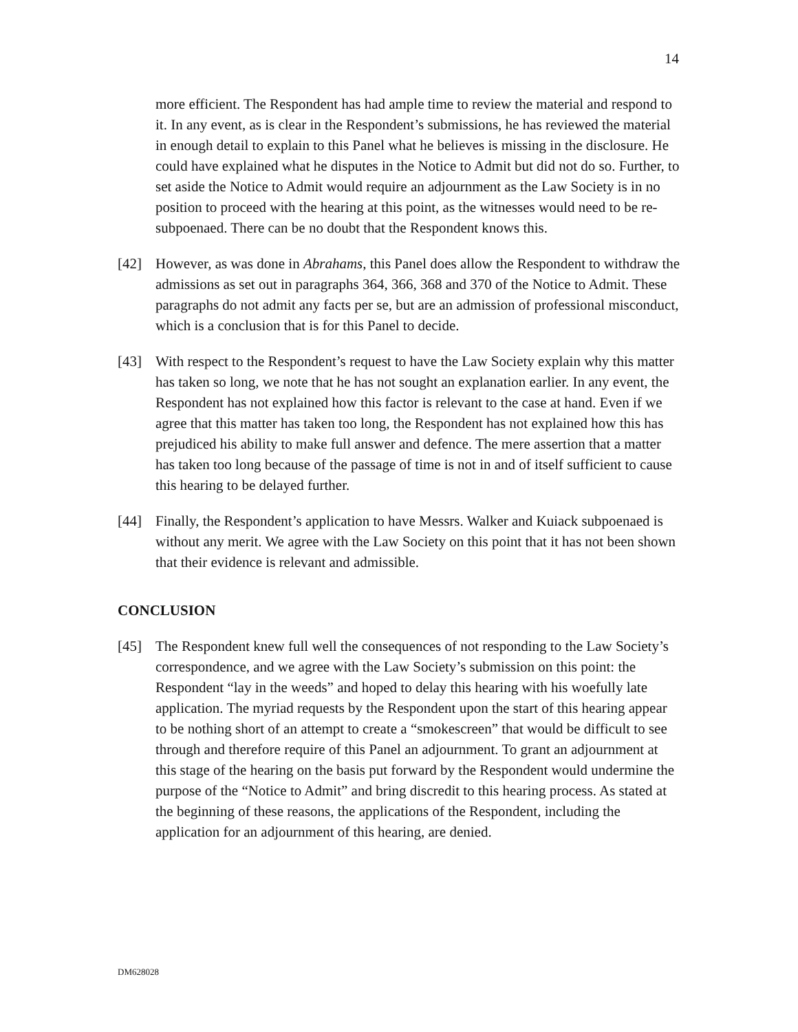14
more efficient. The Respondent has had ample time to review the material and respond to it. In any event, as is clear in the Respondent’s submissions, he has reviewed the material in enough detail to explain to this Panel what he believes is missing in the disclosure. He could have explained what he disputes in the Notice to Admit but did not do so. Further, to set aside the Notice to Admit would require an adjournment as the Law Society is in no position to proceed with the hearing at this point, as the witnesses would need to be re-subpoenaed. There can be no doubt that the Respondent knows this.
[42] However, as was done in Abrahams, this Panel does allow the Respondent to withdraw the admissions as set out in paragraphs 364, 366, 368 and 370 of the Notice to Admit. These paragraphs do not admit any facts per se, but are an admission of professional misconduct, which is a conclusion that is for this Panel to decide.
[43] With respect to the Respondent’s request to have the Law Society explain why this matter has taken so long, we note that he has not sought an explanation earlier. In any event, the Respondent has not explained how this factor is relevant to the case at hand. Even if we agree that this matter has taken too long, the Respondent has not explained how this has prejudiced his ability to make full answer and defence. The mere assertion that a matter has taken too long because of the passage of time is not in and of itself sufficient to cause this hearing to be delayed further.
[44] Finally, the Respondent’s application to have Messrs. Walker and Kuiack subpoenaed is without any merit. We agree with the Law Society on this point that it has not been shown that their evidence is relevant and admissible.
CONCLUSION
[45] The Respondent knew full well the consequences of not responding to the Law Society’s correspondence, and we agree with the Law Society’s submission on this point: the Respondent “lay in the weeds” and hoped to delay this hearing with his woefully late application. The myriad requests by the Respondent upon the start of this hearing appear to be nothing short of an attempt to create a “smokescreen” that would be difficult to see through and therefore require of this Panel an adjournment. To grant an adjournment at this stage of the hearing on the basis put forward by the Respondent would undermine the purpose of the “Notice to Admit” and bring discredit to this hearing process. As stated at the beginning of these reasons, the applications of the Respondent, including the application for an adjournment of this hearing, are denied.
DM628028